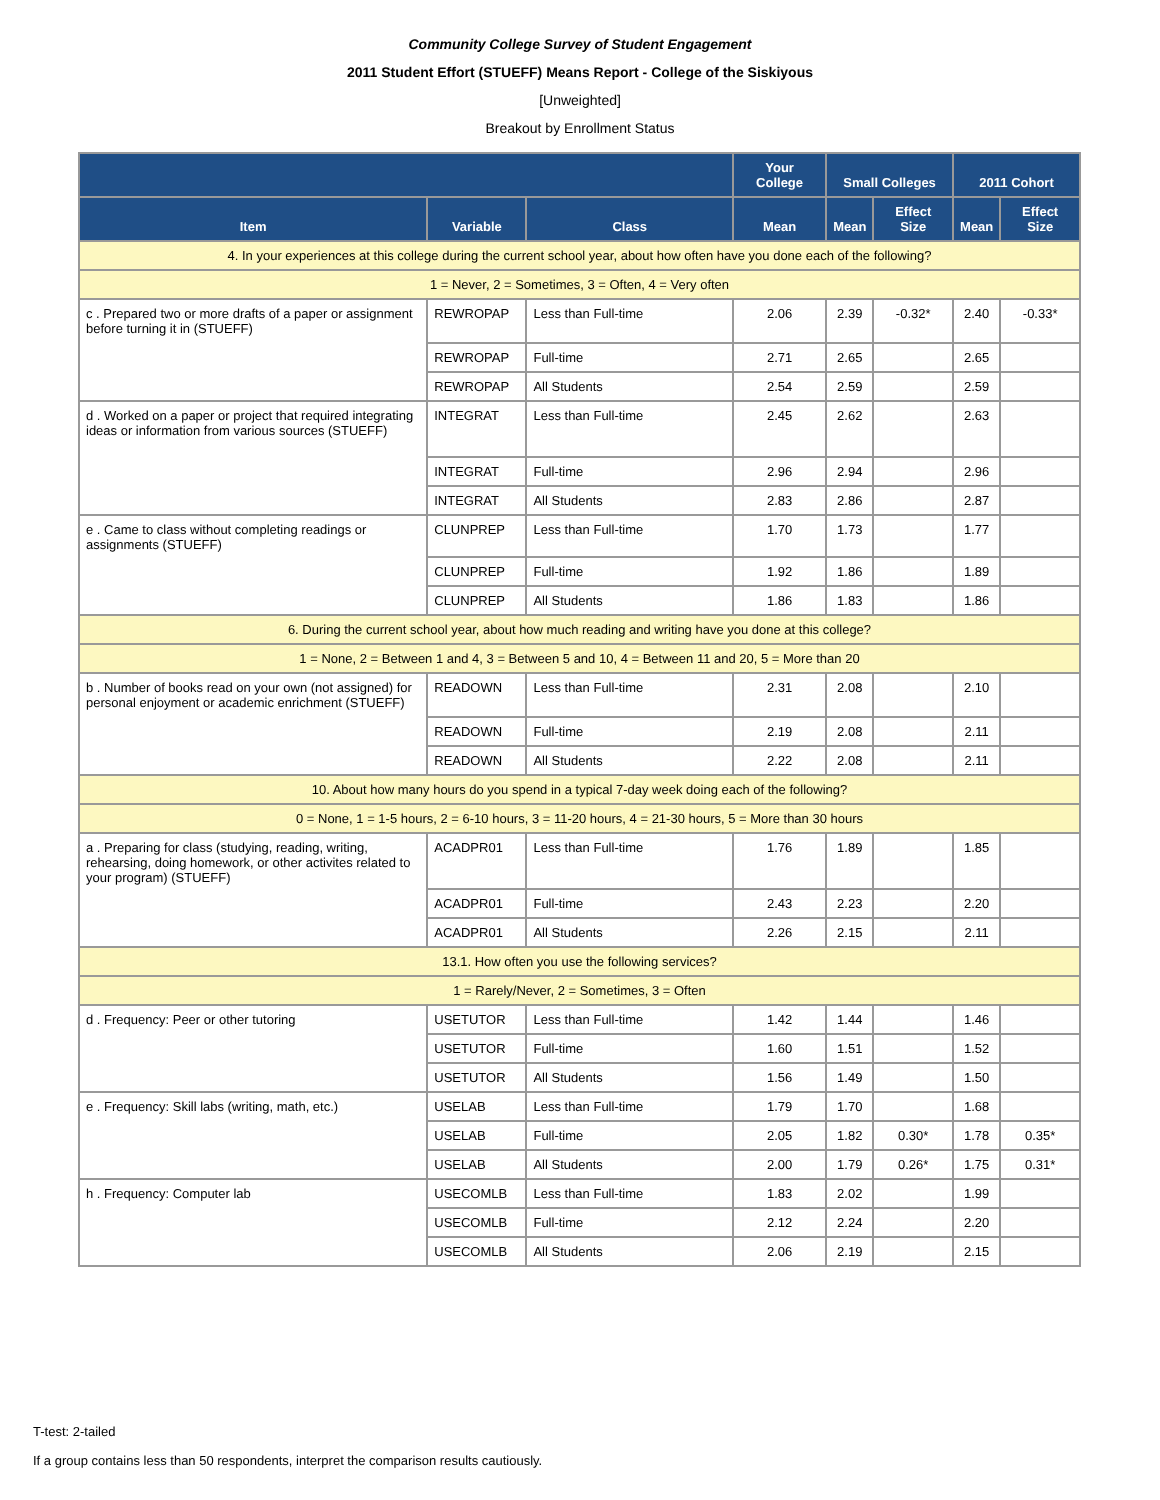Community College Survey of Student Engagement
2011 Student Effort (STUEFF) Means Report - College of the Siskiyous
[Unweighted]
Breakout by Enrollment Status
| | | | Your College | Small Colleges | | 2011 Cohort | |
| --- | --- | --- | --- | --- | --- | --- | --- |
| Item | Variable | Class | Mean | Mean | Effect Size | Mean | Effect Size |
| 4. In your experiences at this college during the current school year, about how often have you done each of the following? | | | | | | | |
| 1 = Never, 2 = Sometimes, 3 = Often, 4 = Very often | | | | | | | |
| c . Prepared two or more drafts of a paper or assignment before turning it in (STUEFF) | REWROPAP | Less than Full-time | 2.06 | 2.39 | -0.32* | 2.40 | -0.33* |
| | REWROPAP | Full-time | 2.71 | 2.65 | | 2.65 | |
| | REWROPAP | All Students | 2.54 | 2.59 | | 2.59 | |
| d . Worked on a paper or project that required integrating ideas or information from various sources (STUEFF) | INTEGRAT | Less than Full-time | 2.45 | 2.62 | | 2.63 | |
| | INTEGRAT | Full-time | 2.96 | 2.94 | | 2.96 | |
| | INTEGRAT | All Students | 2.83 | 2.86 | | 2.87 | |
| e . Came to class without completing readings or assignments (STUEFF) | CLUNPREP | Less than Full-time | 1.70 | 1.73 | | 1.77 | |
| | CLUNPREP | Full-time | 1.92 | 1.86 | | 1.89 | |
| | CLUNPREP | All Students | 1.86 | 1.83 | | 1.86 | |
| 6. During the current school year, about how much reading and writing have you done at this college? | | | | | | | |
| 1 = None, 2 = Between 1 and 4, 3 = Between 5 and 10, 4 = Between 11 and 20, 5 = More than 20 | | | | | | | |
| b . Number of books read on your own (not assigned) for personal enjoyment or academic enrichment (STUEFF) | READOWN | Less than Full-time | 2.31 | 2.08 | | 2.10 | |
| | READOWN | Full-time | 2.19 | 2.08 | | 2.11 | |
| | READOWN | All Students | 2.22 | 2.08 | | 2.11 | |
| 10. About how many hours do you spend in a typical 7-day week doing each of the following? | | | | | | | |
| 0 = None, 1 = 1-5 hours, 2 = 6-10 hours, 3 = 11-20 hours, 4 = 21-30 hours, 5 = More than 30 hours | | | | | | | |
| a . Preparing for class (studying, reading, writing, rehearsing, doing homework, or other activites related to your program) (STUEFF) | ACADPR01 | Less than Full-time | 1.76 | 1.89 | | 1.85 | |
| | ACADPR01 | Full-time | 2.43 | 2.23 | | 2.20 | |
| | ACADPR01 | All Students | 2.26 | 2.15 | | 2.11 | |
| 13.1. How often you use the following services? | | | | | | | |
| 1 = Rarely/Never, 2 = Sometimes, 3 = Often | | | | | | | |
| d . Frequency: Peer or other tutoring | USETUTOR | Less than Full-time | 1.42 | 1.44 | | 1.46 | |
| | USETUTOR | Full-time | 1.60 | 1.51 | | 1.52 | |
| | USETUTOR | All Students | 1.56 | 1.49 | | 1.50 | |
| e . Frequency: Skill labs (writing, math, etc.) | USELAB | Less than Full-time | 1.79 | 1.70 | | 1.68 | |
| | USELAB | Full-time | 2.05 | 1.82 | 0.30* | 1.78 | 0.35* |
| | USELAB | All Students | 2.00 | 1.79 | 0.26* | 1.75 | 0.31* |
| h . Frequency: Computer lab | USECOMLB | Less than Full-time | 1.83 | 2.02 | | 1.99 | |
| | USECOMLB | Full-time | 2.12 | 2.24 | | 2.20 | |
| | USECOMLB | All Students | 2.06 | 2.19 | | 2.15 | |
T-test: 2-tailed
If a group contains less than 50 respondents, interpret the comparison results cautiously.